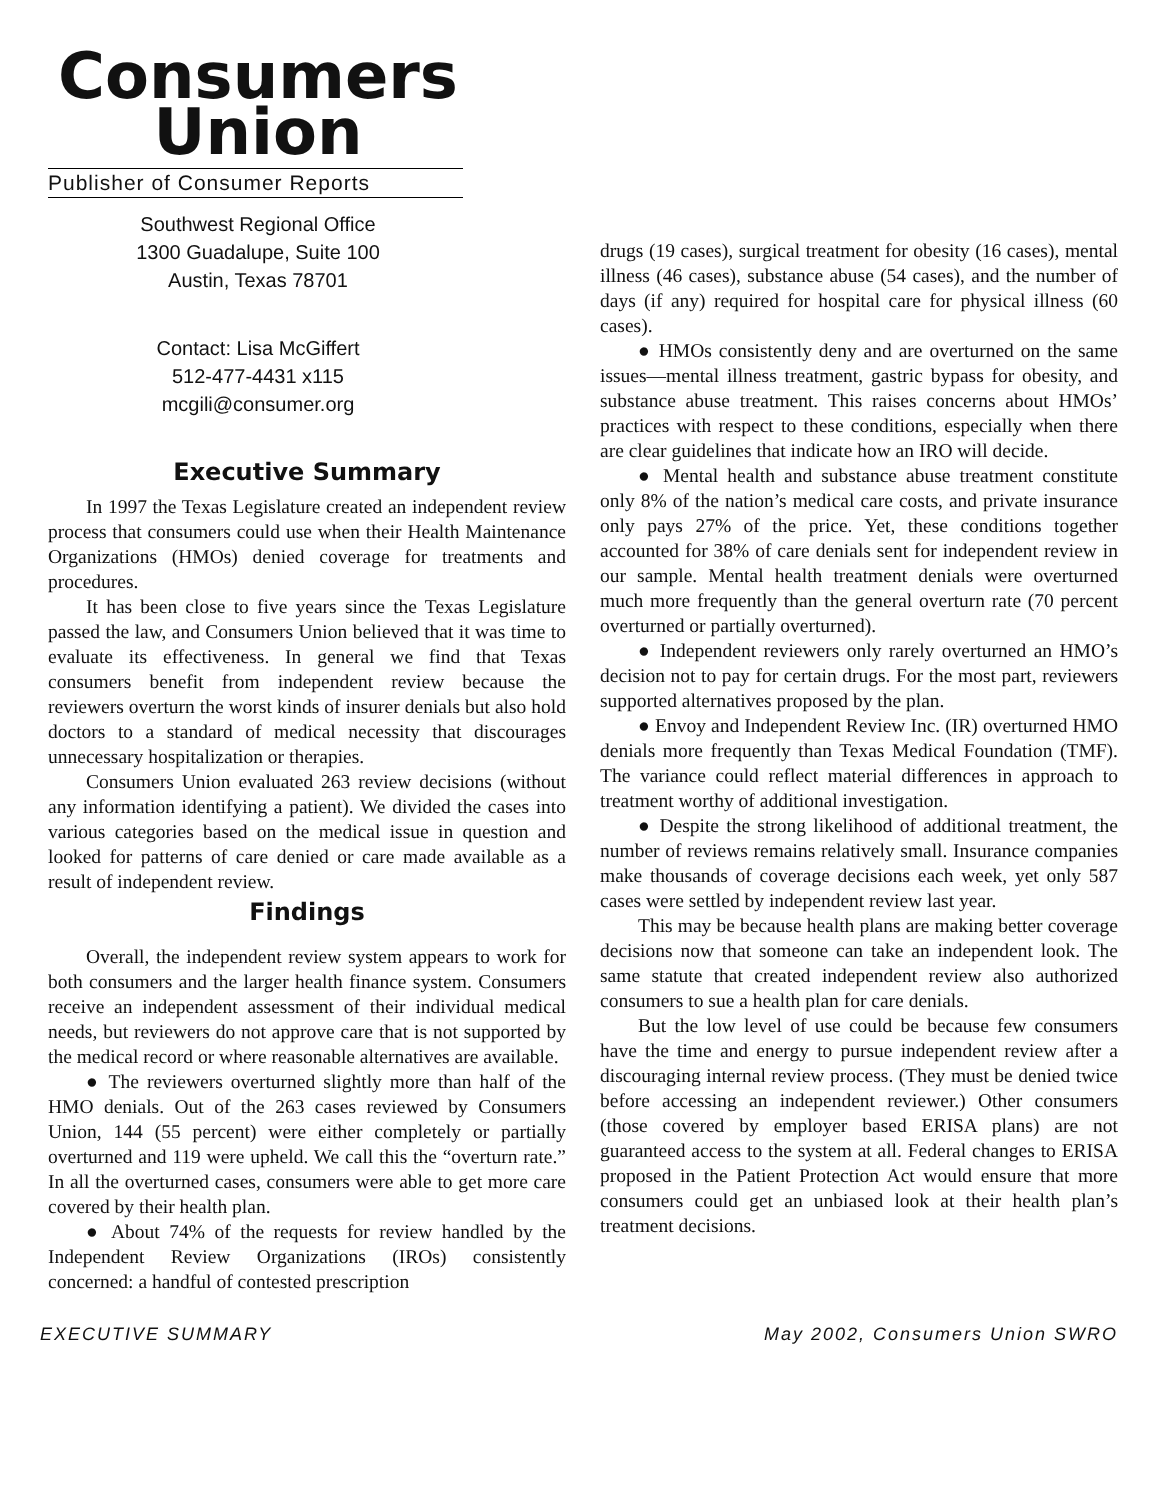Consumers
Union
Publisher of Consumer Reports
Southwest Regional Office
1300 Guadalupe, Suite 100
Austin, Texas 78701
Contact: Lisa McGiffert
512-477-4431 x115
mcgili@consumer.org
Executive Summary
In 1997 the Texas Legislature created an independent review process that consumers could use when their Health Maintenance Organizations (HMOs) denied coverage for treatments and procedures.
It has been close to five years since the Texas Legislature passed the law, and Consumers Union believed that it was time to evaluate its effectiveness. In general we find that Texas consumers benefit from independent review because the reviewers overturn the worst kinds of insurer denials but also hold doctors to a standard of medical necessity that discourages unnecessary hospitalization or therapies.
Consumers Union evaluated 263 review decisions (without any information identifying a patient). We divided the cases into various categories based on the medical issue in question and looked for patterns of care denied or care made available as a result of independent review.
Findings
Overall, the independent review system appears to work for both consumers and the larger health finance system. Consumers receive an independent assessment of their individual medical needs, but reviewers do not approve care that is not supported by the medical record or where reasonable alternatives are available.
● The reviewers overturned slightly more than half of the HMO denials. Out of the 263 cases reviewed by Consumers Union, 144 (55 percent) were either completely or partially overturned and 119 were upheld. We call this the “overturn rate.” In all the overturned cases, consumers were able to get more care covered by their health plan.
● About 74% of the requests for review handled by the Independent Review Organizations (IROs) consistently concerned: a handful of contested prescription
drugs (19 cases), surgical treatment for obesity (16 cases), mental illness (46 cases), substance abuse (54 cases), and the number of days (if any) required for hospital care for physical illness (60 cases).
● HMOs consistently deny and are overturned on the same issues—mental illness treatment, gastric bypass for obesity, and substance abuse treatment. This raises concerns about HMOs’ practices with respect to these conditions, especially when there are clear guidelines that indicate how an IRO will decide.
● Mental health and substance abuse treatment constitute only 8% of the nation’s medical care costs, and private insurance only pays 27% of the price. Yet, these conditions together accounted for 38% of care denials sent for independent review in our sample. Mental health treatment denials were overturned much more frequently than the general overturn rate (70 percent overturned or partially overturned).
● Independent reviewers only rarely overturned an HMO’s decision not to pay for certain drugs. For the most part, reviewers supported alternatives proposed by the plan.
● Envoy and Independent Review Inc. (IR) overturned HMO denials more frequently than Texas Medical Foundation (TMF). The variance could reflect material differences in approach to treatment worthy of additional investigation.
● Despite the strong likelihood of additional treatment, the number of reviews remains relatively small. Insurance companies make thousands of coverage decisions each week, yet only 587 cases were settled by independent review last year.
This may be because health plans are making better coverage decisions now that someone can take an independent look. The same statute that created independent review also authorized consumers to sue a health plan for care denials.
But the low level of use could be because few consumers have the time and energy to pursue independent review after a discouraging internal review process. (They must be denied twice before accessing an independent reviewer.) Other consumers (those covered by employer based ERISA plans) are not guaranteed access to the system at all. Federal changes to ERISA proposed in the Patient Protection Act would ensure that more consumers could get an unbiased look at their health plan’s treatment decisions.
EXECUTIVE SUMMARY May 2002, Consumers Union SWRO